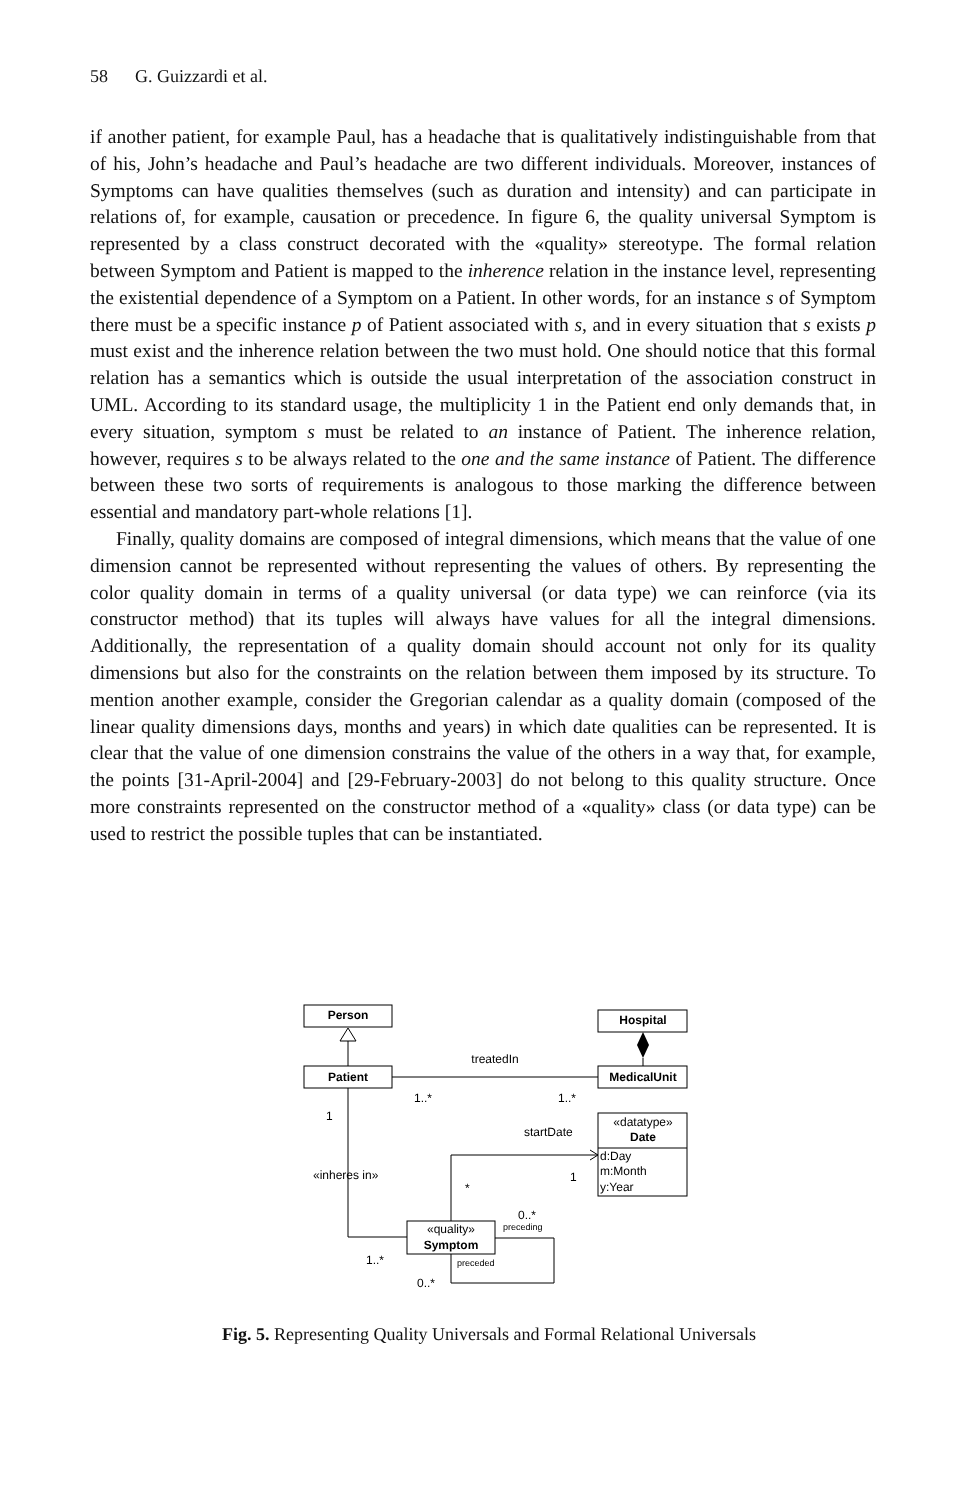58 G. Guizzardi et al.
if another patient, for example Paul, has a headache that is qualitatively indistinguishable from that of his, John’s headache and Paul’s headache are two different individuals. Moreover, instances of Symptoms can have qualities themselves (such as duration and intensity) and can participate in relations of, for example, causation or precedence. In figure 6, the quality universal Symptom is represented by a class construct decorated with the «quality» stereotype. The formal relation between Symptom and Patient is mapped to the inherence relation in the instance level, representing the existential dependence of a Symptom on a Patient. In other words, for an instance s of Symptom there must be a specific instance p of Patient associated with s, and in every situation that s exists p must exist and the inherence relation between the two must hold. One should notice that this formal relation has a semantics which is outside the usual interpretation of the association construct in UML. According to its standard usage, the multiplicity 1 in the Patient end only demands that, in every situation, symptom s must be related to an instance of Patient. The inherence relation, however, requires s to be always related to the one and the same instance of Patient. The difference between these two sorts of requirements is analogous to those marking the difference between essential and mandatory part-whole relations [1].
Finally, quality domains are composed of integral dimensions, which means that the value of one dimension cannot be represented without representing the values of others. By representing the color quality domain in terms of a quality universal (or data type) we can reinforce (via its constructor method) that its tuples will always have values for all the integral dimensions. Additionally, the representation of a quality domain should account not only for its quality dimensions but also for the constraints on the relation between them imposed by its structure. To mention another example, consider the Gregorian calendar as a quality domain (composed of the linear quality dimensions days, months and years) in which date qualities can be represented. It is clear that the value of one dimension constrains the value of the others in a way that, for example, the points [31-April-2004] and [29-February-2003] do not belong to this quality structure. Once more constraints represented on the constructor method of a «quality» class (or data type) can be used to restrict the possible tuples that can be instantiated.
Person
Patient
Hospital
MedicalUnit
Date
Symptom
«datatype»
«quality»
treatedIn
d:Day
m:Month
y:Year
1..*
1..*
1
startDate
«inheres in»
1
*
0..*
preceding
preceded
1..*
0..*
Fig. 5. Representing Quality Universals and Formal Relational Universals